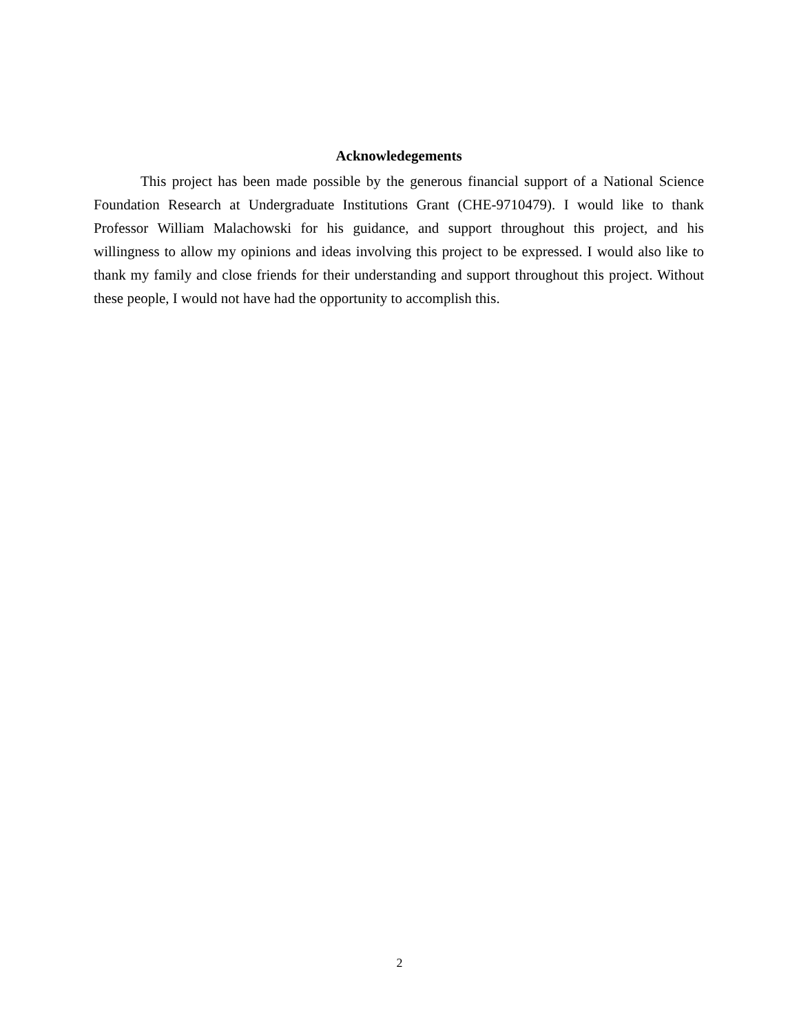Acknowledegements
This project has been made possible by the generous financial support of a National Science Foundation Research at Undergraduate Institutions Grant (CHE-9710479). I would like to thank Professor William Malachowski for his guidance, and support throughout this project, and his willingness to allow my opinions and ideas involving this project to be expressed. I would also like to thank my family and close friends for their understanding and support throughout this project. Without these people, I would not have had the opportunity to accomplish this.
2